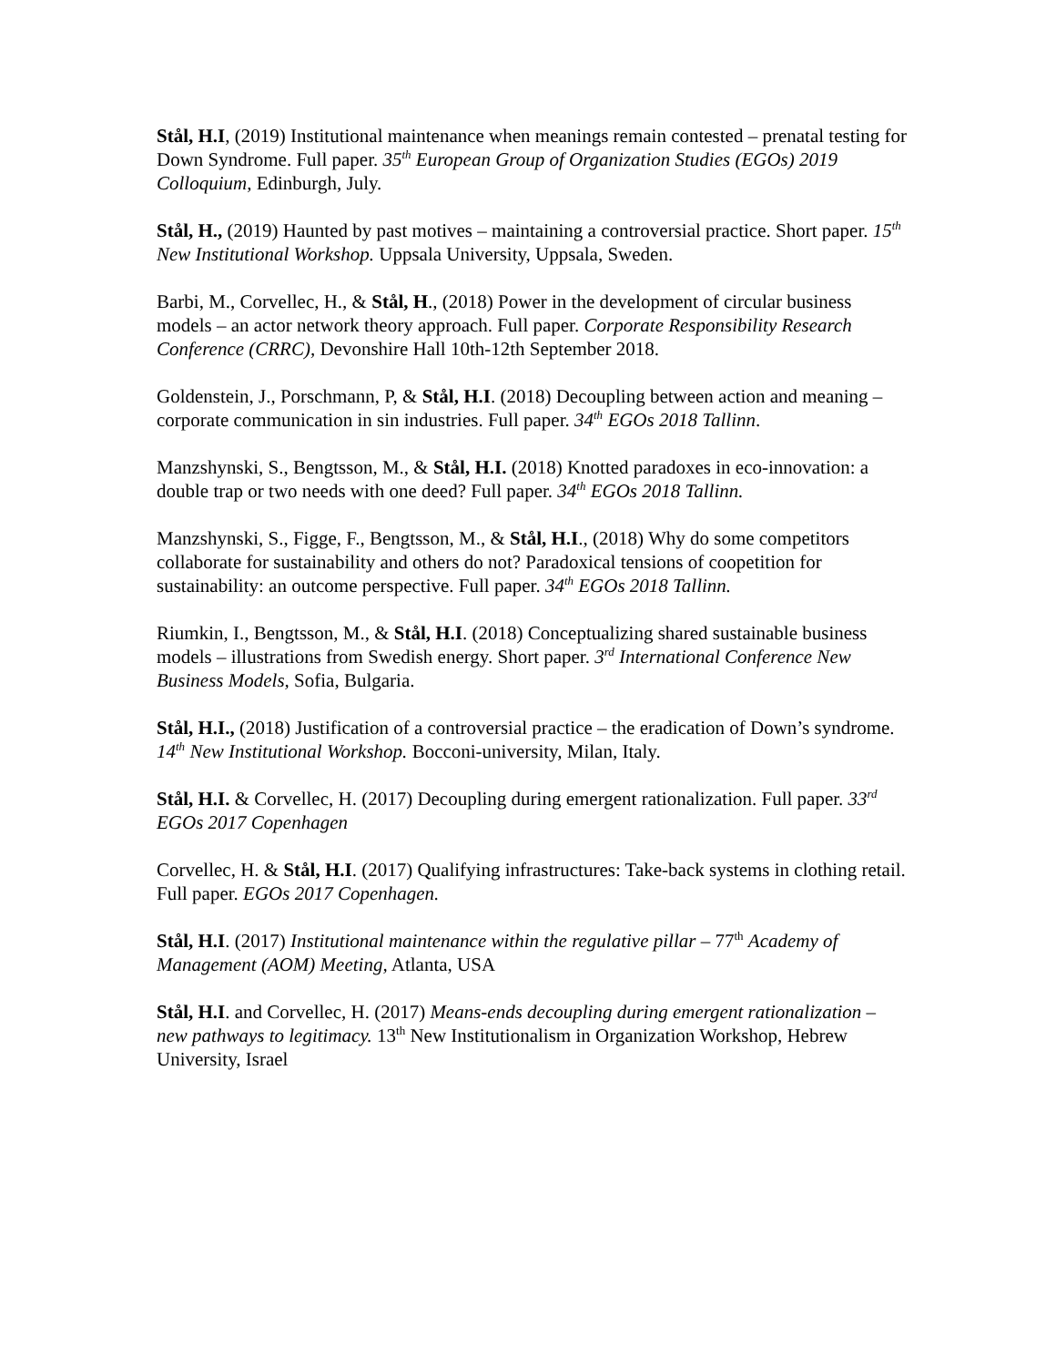Stål, H.I, (2019) Institutional maintenance when meanings remain contested – prenatal testing for Down Syndrome. Full paper. 35<sup>th</sup> European Group of Organization Studies (EGOs) 2019 Colloquium, Edinburgh, July.
Stål, H., (2019) Haunted by past motives – maintaining a controversial practice. Short paper. 15<sup>th</sup> New Institutional Workshop. Uppsala University, Uppsala, Sweden.
Barbi, M., Corvellec, H., & Stål, H., (2018) Power in the development of circular business models – an actor network theory approach. Full paper. Corporate Responsibility Research Conference (CRRC), Devonshire Hall 10th-12th September 2018.
Goldenstein, J., Porschmann, P, & Stål, H.I. (2018) Decoupling between action and meaning – corporate communication in sin industries. Full paper. 34<sup>th</sup> EGOs 2018 Tallinn.
Manzshynski, S., Bengtsson, M., & Stål, H.I. (2018) Knotted paradoxes in eco-innovation: a double trap or two needs with one deed? Full paper. 34<sup>th</sup> EGOs 2018 Tallinn.
Manzshynski, S., Figge, F., Bengtsson, M., & Stål, H.I., (2018) Why do some competitors collaborate for sustainability and others do not? Paradoxical tensions of coopetition for sustainability: an outcome perspective. Full paper. 34<sup>th</sup> EGOs 2018 Tallinn.
Riumkin, I., Bengtsson, M., & Stål, H.I. (2018) Conceptualizing shared sustainable business models – illustrations from Swedish energy. Short paper. 3<sup>rd</sup> International Conference New Business Models, Sofia, Bulgaria.
Stål, H.I., (2018) Justification of a controversial practice – the eradication of Down’s syndrome. 14<sup>th</sup> New Institutional Workshop. Bocconi-university, Milan, Italy.
Stål, H.I. & Corvellec, H. (2017) Decoupling during emergent rationalization. Full paper. 33<sup>rd</sup> EGOs 2017 Copenhagen
Corvellec, H. & Stål, H.I. (2017) Qualifying infrastructures: Take-back systems in clothing retail. Full paper. EGOs 2017 Copenhagen.
Stål, H.I. (2017) Institutional maintenance within the regulative pillar – 77<sup>th</sup> Academy of Management (AOM) Meeting, Atlanta, USA
Stål, H.I. and Corvellec, H. (2017) Means-ends decoupling during emergent rationalization – new pathways to legitimacy. 13<sup>th</sup> New Institutionalism in Organization Workshop, Hebrew University, Israel